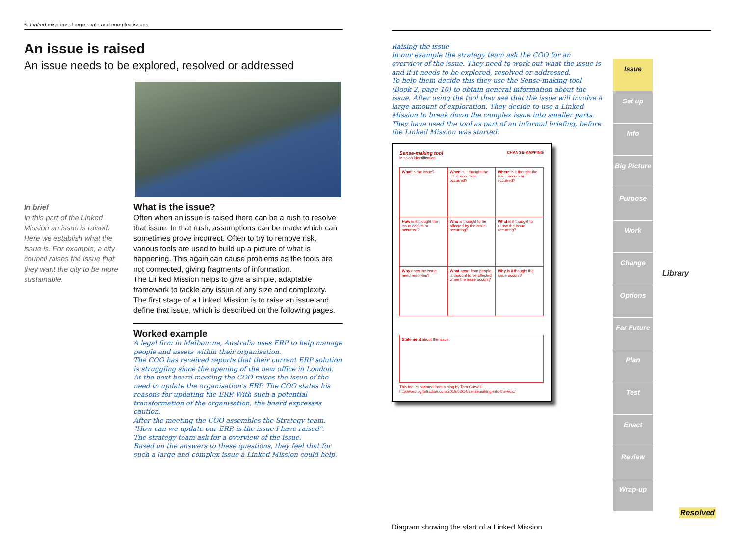6. Linked missions: Large scale and complex issues
An issue is raised
An issue needs to be explored, resolved or addressed
In brief
In this part of the Linked Mission an issue is raised. Here we establish what the issue is. For example, a city council raises the issue that they want the city to be more sustainable.
What is the issue?
Often when an issue is raised there can be a rush to resolve that issue. In that rush, assumptions can be made which can sometimes prove incorrect. Often to try to remove risk, various tools are used to build up a picture of what is happening. This again can cause problems as the tools are not connected, giving fragments of information.
The Linked Mission helps to give a simple, adaptable framework to tackle any issue of any size and complexity.
The first stage of a Linked Mission is to raise an issue and define that issue, which is described on the following pages.
Worked example
A legal firm in Melbourne, Australia uses ERP to help manage people and assets within their organisation.
The COO has received reports that their current ERP solution is struggling since the opening of the new office in London.
At the next board meeting the COO raises the issue of the need to update the organisation's ERP. The COO states his reasons for updating the ERP. With such a potential transformation of the organisation, the board expresses caution.
After the meeting the COO assembles the Strategy team.
"How can we update our ERP, is the issue I have raised".
The strategy team ask for a overview of the issue.
Based on the answers to these questions, they feel that for such a large and complex issue a Linked Mission could help.
Raising the issue
In our example the strategy team ask the COO for an overview of the issue. They need to work out what the issue is and if it needs to be explored, resolved or addressed.
To help them decide this they use the Sense-making tool (Book 2, page 10) to obtain general information about the issue. After using the tool they see that the issue will involve a large amount of exploration. They decide to use a Linked Mission to break down the complex issue into smaller parts. They have used the tool as part of an informal briefing, before the Linked Mission was started.
Sense-making tool CHANGE-MAPPING
Mission identification
| What is the issue? | When is it thought the issue occurs or occurred? | Where is it thought the issue occurs or occurred? |
| How is it thought the issue occurs or occurred? | Who is thought to be affected by the issue occurring? | What is it thought to cause the issue occurring? |
| Why does the issue need resolving? | What apart from people is thought to be affected when the issue occurs? | Why is it thought the issue occurs? |
Statement about the issue:
This tool is adapted from a blog by Tom Graves: http://weblog.tetradian.com/2018/03/14/sensemaking-into-the-void/
Issue
Set up
Info
Big Picture
Purpose
Work
Change
Options
Far Future
Plan
Test
Enact
Review
Wrap-up
Library
Resolved
Diagram showing the start of a Linked Mission